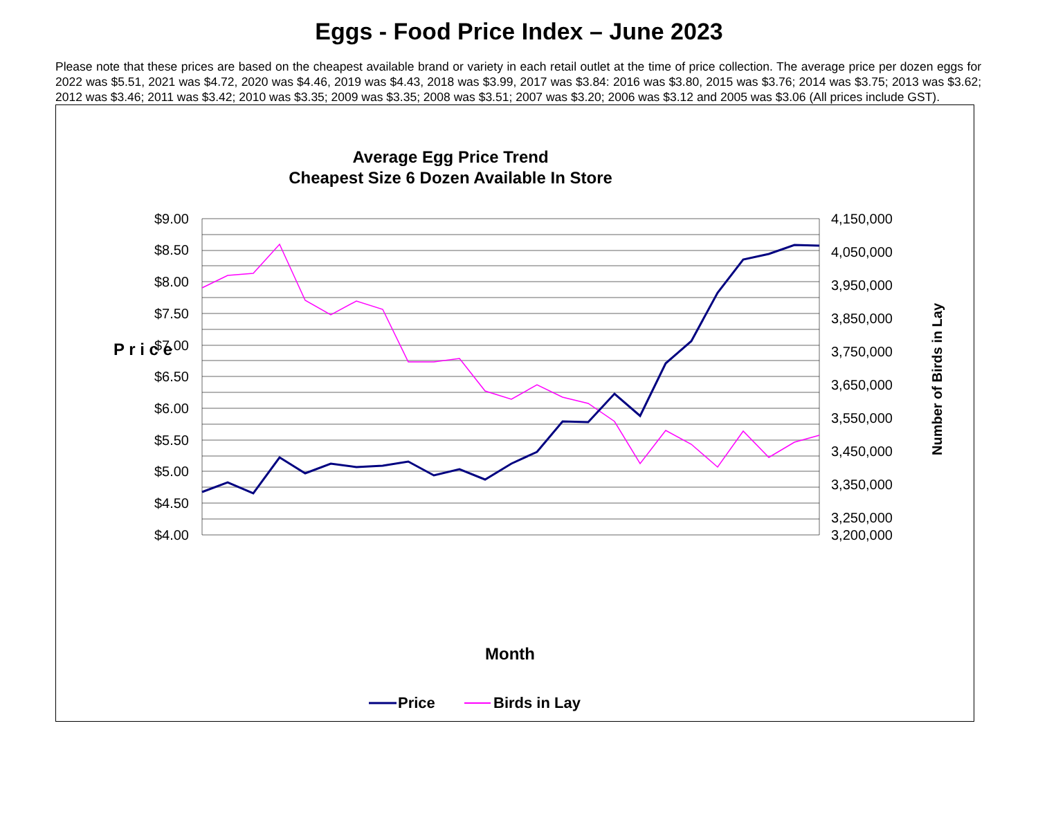Eggs - Food Price Index – June 2023
Please note that these prices are based on the cheapest available brand or variety in each retail outlet at the time of price collection. The average price per dozen eggs for 2022 was $5.51, 2021 was $4.72, 2020 was $4.46, 2019 was $4.43, 2018 was $3.99, 2017 was $3.84: 2016 was $3.80, 2015 was $3.76; 2014 was $3.75; 2013 was $3.62; 2012 was $3.46; 2011 was $3.42; 2010 was $3.35; 2009 was $3.35; 2008 was $3.51; 2007 was $3.20; 2006 was $3.12 and 2005 was $3.06 (All prices include GST).
Average Egg Price Trend
Cheapest Size 6 Dozen Available In Store
$9.00
$8.50
$8.00
$7.50
$7.00
$6.50
$6.00
$5.50
$5.00
$4.50
$4.00
4,150,000
4,050,000
3,950,000
3,850,000
3,750,000
3,650,000
3,550,000
3,450,000
3,350,000
3,250,000
3,200,000
P r i c e
Number of Birds in Lay
Month
Price
Birds in Lay
June (21) July (21) August (21) September (21) October (21) November (21) December (21) January (22) February (22) March (22) April (22) May (22) June (22) July (22) August (22) September (22) October (22) November (22) December (22) January (23) February (23) March (23) April (23) May (23) June (23)